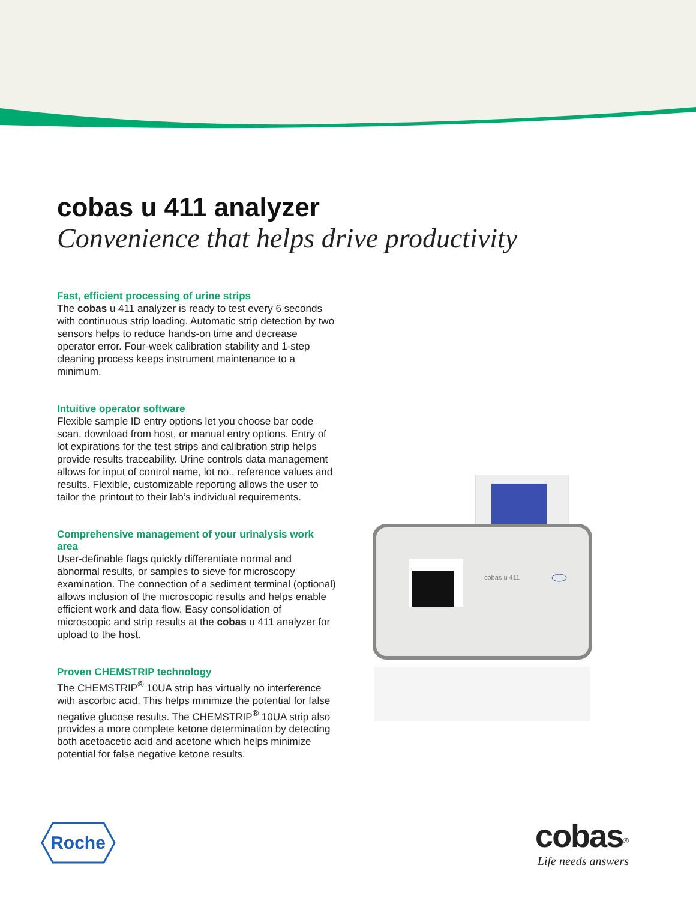cobas u 411 analyzer
Convenience that helps drive productivity
Fast, efficient processing of urine strips
The cobas u 411 analyzer is ready to test every 6 seconds with continuous strip loading. Automatic strip detection by two sensors helps to reduce hands-on time and decrease operator error. Four-week calibration stability and 1-step cleaning process keeps instrument maintenance to a minimum.
Intuitive operator software
Flexible sample ID entry options let you choose bar code scan, download from host, or manual entry options. Entry of lot expirations for the test strips and calibration strip helps provide results traceability. Urine controls data management allows for input of control name, lot no., reference values and results. Flexible, customizable reporting allows the user to tailor the printout to their lab’s individual requirements.
Comprehensive management of your urinalysis work area
User-definable flags quickly differentiate normal and abnormal results, or samples to sieve for microscopy examination. The connection of a sediment terminal (optional) allows inclusion of the microscopic results and helps enable efficient work and data flow. Easy consolidation of microscopic and strip results at the cobas u 411 analyzer for upload to the host.
Proven CHEMSTRIP technology
The CHEMSTRIP<sup>®</sup> 10UA strip has virtually no interference with ascorbic acid. This helps minimize the potential for false negative glucose results. The CHEMSTRIP<sup>®</sup> 10UA strip also provides a more complete ketone determination by detecting both acetoacetic acid and acetone which helps minimize potential for false negative ketone results.
cobas u 411
Roche
cobas<sup>®</sup>
Life needs answers